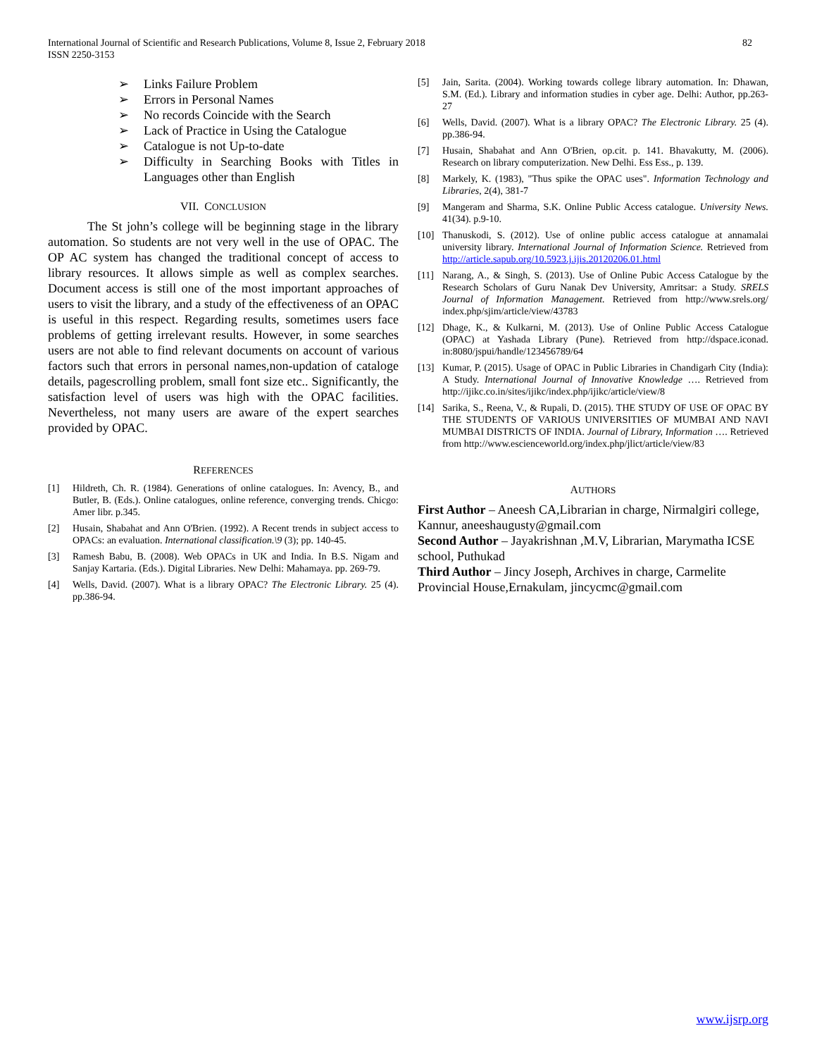82 International Journal of Scientific and Research Publications, Volume 8, Issue 2, February 2018
ISSN 2250-3153
➢ Links Failure Problem
➢ Errors in Personal Names
➢ No records Coincide with the Search
➢ Lack of Practice in Using the Catalogue
➢ Catalogue is not Up-to-date
➢ Difficulty in Searching Books with Titles in Languages other than English
VII. CONCLUSION
The St john’s college will be beginning stage in the library automation. So students are not very well in the use of OPAC. The OP AC system has changed the traditional concept of access to library resources. It allows simple as well as complex searches. Document access is still one of the most important approaches of users to visit the library, and a study of the effectiveness of an OPAC is useful in this respect. Regarding results, sometimes users face problems of getting irrelevant results. However, in some searches users are not able to find relevant documents on account of various factors such that errors in personal names,non-updation of cataloge details, pagescrolling problem, small font size etc.. Significantly, the satisfaction level of users was high with the OPAC facilities. Nevertheless, not many users are aware of the expert searches provided by OPAC.
REFERENCES
[1] Hildreth, Ch. R. (1984). Generations of online catalogues. In: Avency, B., and Butler, B. (Eds.). Online catalogues, online reference, converging trends. Chicgo: Amer libr. p.345.
[2] Husain, Shabahat and Ann O'Brien. (1992). A Recent trends in subject access to OPACs: an evaluation. International classification.\9 (3); pp. 140-45.
[3] Ramesh Babu, B. (2008). Web OPACs in UK and India. In B.S. Nigam and Sanjay Kartaria. (Eds.). Digital Libraries. New Delhi: Mahamaya. pp. 269-79.
[4] Wells, David. (2007). What is a library OPAC? The Electronic Library. 25 (4). pp.386-94.
[5] Jain, Sarita. (2004). Working towards college library automation. In: Dhawan, S.M. (Ed.). Library and information studies in cyber age. Delhi: Author, pp.263-27
[6] Wells, David. (2007). What is a library OPAC? The Electronic Library. 25 (4). pp.386-94.
[7] Husain, Shabahat and Ann O'Brien, op.cit. p. 141. Bhavakutty, M. (2006). Research on library computerization. New Delhi. Ess Ess., p. 139.
[8] Markely, K. (1983), "Thus spike the OPAC uses". Information Technology and Libraries, 2(4), 381-7
[9] Mangeram and Sharma, S.K. Online Public Access catalogue. University News. 41(34). p.9-10.
[10] Thanuskodi, S. (2012). Use of online public access catalogue at annamalai university library. International Journal of Information Science. Retrieved from http://article.sapub.org/10.5923.j.ijis.20120206.01.html
[11] Narang, A., & Singh, S. (2013). Use of Online Pubic Access Catalogue by the Research Scholars of Guru Nanak Dev University, Amritsar: a Study. SRELS Journal of Information Management. Retrieved from http://www.srels.org/ index.php/sjim/article/view/43783
[12] Dhage, K., & Kulkarni, M. (2013). Use of Online Public Access Catalogue (OPAC) at Yashada Library (Pune). Retrieved from http://dspace.iconad. in:8080/jspui/handle/123456789/64
[13] Kumar, P. (2015). Usage of OPAC in Public Libraries in Chandigarh City (India): A Study. International Journal of Innovative Knowledge …. Retrieved from http://ijikc.co.in/sites/ijikc/index.php/ijikc/article/view/8
[14] Sarika, S., Reena, V., & Rupali, D. (2015). THE STUDY OF USE OF OPAC BY THE STUDENTS OF VARIOUS UNIVERSITIES OF MUMBAI AND NAVI MUMBAI DISTRICTS OF INDIA. Journal of Library, Information …. Retrieved from http://www.escienceworld.org/index.php/jlict/article/view/83
AUTHORS
First Author – Aneesh CA,Librarian in charge, Nirmalgiri college, Kannur, aneeshaugusty@gmail.com
Second Author – Jayakrishnan ,M.V, Librarian, Marymatha ICSE school, Puthukad
Third Author – Jincy Joseph, Archives in charge, Carmelite Provincial House,Ernakulam, jincycmc@gmail.com
www.ijsrp.org